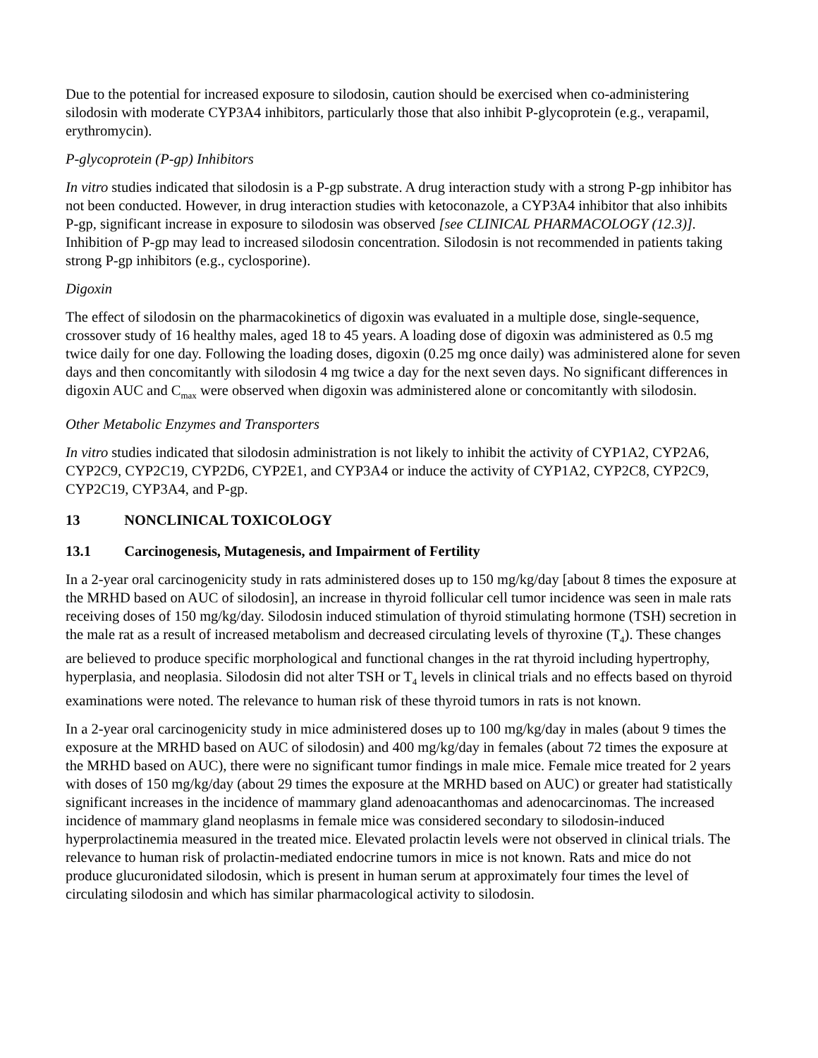Due to the potential for increased exposure to silodosin, caution should be exercised when co-administering silodosin with moderate CYP3A4 inhibitors, particularly those that also inhibit P-glycoprotein (e.g., verapamil, erythromycin).
P-glycoprotein (P-gp) Inhibitors
In vitro studies indicated that silodosin is a P-gp substrate. A drug interaction study with a strong P-gp inhibitor has not been conducted. However, in drug interaction studies with ketoconazole, a CYP3A4 inhibitor that also inhibits P-gp, significant increase in exposure to silodosin was observed [see CLINICAL PHARMACOLOGY (12.3)]. Inhibition of P-gp may lead to increased silodosin concentration. Silodosin is not recommended in patients taking strong P-gp inhibitors (e.g., cyclosporine).
Digoxin
The effect of silodosin on the pharmacokinetics of digoxin was evaluated in a multiple dose, single-sequence, crossover study of 16 healthy males, aged 18 to 45 years. A loading dose of digoxin was administered as 0.5 mg twice daily for one day. Following the loading doses, digoxin (0.25 mg once daily) was administered alone for seven days and then concomitantly with silodosin 4 mg twice a day for the next seven days. No significant differences in digoxin AUC and C<sub>max</sub> were observed when digoxin was administered alone or concomitantly with silodosin.
Other Metabolic Enzymes and Transporters
In vitro studies indicated that silodosin administration is not likely to inhibit the activity of CYP1A2, CYP2A6, CYP2C9, CYP2C19, CYP2D6, CYP2E1, and CYP3A4 or induce the activity of CYP1A2, CYP2C8, CYP2C9, CYP2C19, CYP3A4, and P-gp.
13 NONCLINICAL TOXICOLOGY
13.1 Carcinogenesis, Mutagenesis, and Impairment of Fertility
In a 2-year oral carcinogenicity study in rats administered doses up to 150 mg/kg/day [about 8 times the exposure at the MRHD based on AUC of silodosin], an increase in thyroid follicular cell tumor incidence was seen in male rats receiving doses of 150 mg/kg/day. Silodosin induced stimulation of thyroid stimulating hormone (TSH) secretion in the male rat as a result of increased metabolism and decreased circulating levels of thyroxine (T<sub>4</sub>). These changes are believed to produce specific morphological and functional changes in the rat thyroid including hypertrophy, hyperplasia, and neoplasia. Silodosin did not alter TSH or T<sub>4</sub> levels in clinical trials and no effects based on thyroid examinations were noted. The relevance to human risk of these thyroid tumors in rats is not known.
In a 2-year oral carcinogenicity study in mice administered doses up to 100 mg/kg/day in males (about 9 times the exposure at the MRHD based on AUC of silodosin) and 400 mg/kg/day in females (about 72 times the exposure at the MRHD based on AUC), there were no significant tumor findings in male mice. Female mice treated for 2 years with doses of 150 mg/kg/day (about 29 times the exposure at the MRHD based on AUC) or greater had statistically significant increases in the incidence of mammary gland adenoacanthomas and adenocarcinomas. The increased incidence of mammary gland neoplasms in female mice was considered secondary to silodosin-induced hyperprolactinemia measured in the treated mice. Elevated prolactin levels were not observed in clinical trials. The relevance to human risk of prolactin-mediated endocrine tumors in mice is not known. Rats and mice do not produce glucuronidated silodosin, which is present in human serum at approximately four times the level of circulating silodosin and which has similar pharmacological activity to silodosin.